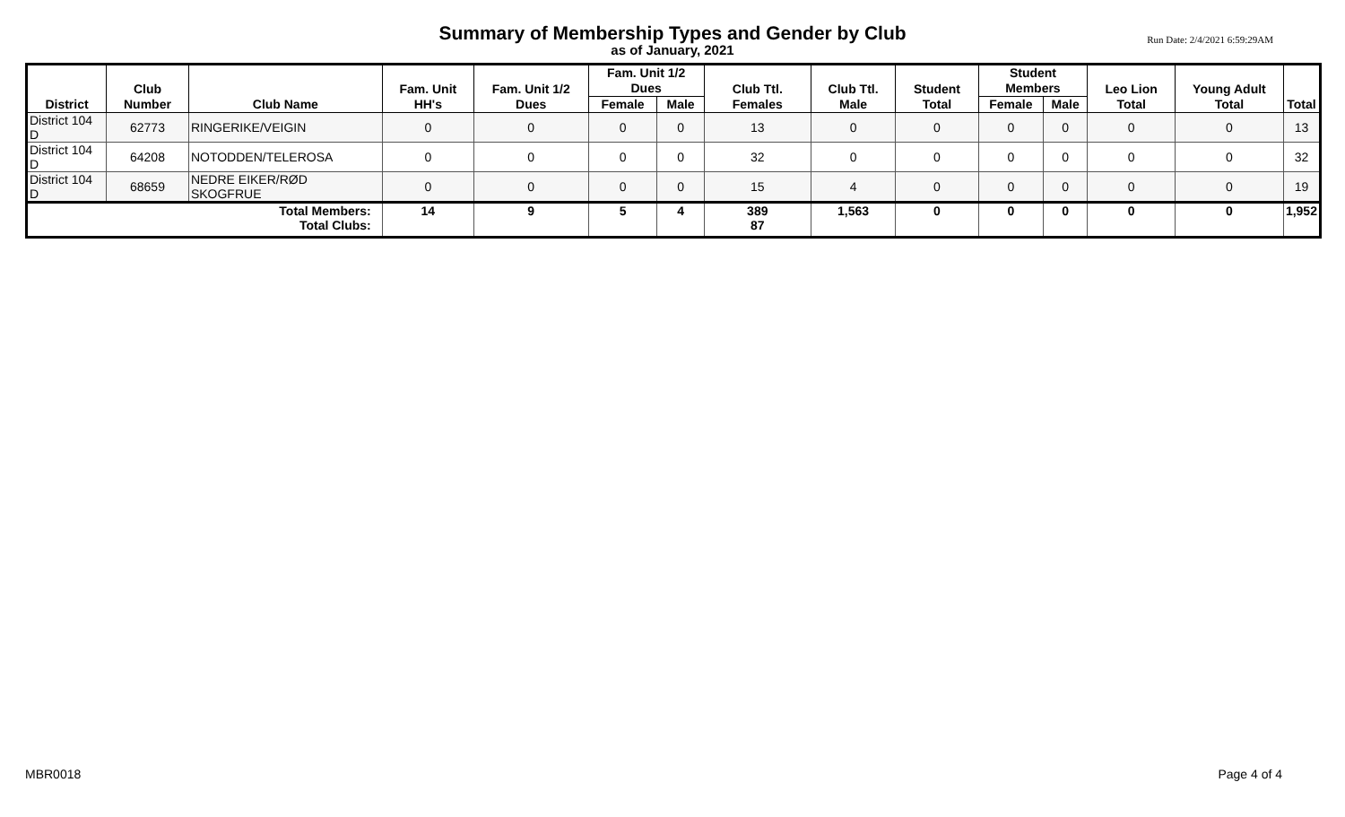Summary of Membership Types and Gender by Club
as of January, 2021
Run Date: 2/4/2021 6:59:29AM
| District | Club Number | Club Name | Fam. Unit HH's | Fam. Unit 1/2 Dues | Fam. Unit 1/2 Dues | | Club Ttl. Females | Club Ttl. Male | Student Total | Student Members | | Leo Lion Total | Young Adult Total | Total |
| --- | --- | --- | --- | --- | --- | --- | --- | --- | --- | --- | --- | --- | --- | --- |
| | | | | | Female | Male | | | | Female | Male | | | |
| District 104 D | 62773 | RINGERIKE/VEIGIN | 0 | 0 | 0 | 0 | 13 | 0 | 0 | 0 | 0 | 0 | 0 | 13 |
| District 104 D | 64208 | NOTODDEN/TELEROSA | 0 | 0 | 0 | 0 | 32 | 0 | 0 | 0 | 0 | 0 | 0 | 32 |
| District 104 D | 68659 | NEDRE EIKER/RØD SKOGFRUE | 0 | 0 | 0 | 0 | 15 | 4 | 0 | 0 | 0 | 0 | 0 | 19 |
| Total Members: Total Clubs: | | | 14 | 9 | 5 | 4 | 389 87 | 1,563 | 0 | 0 | 0 | 0 | 0 | 1,952 |
MBR0018 Page 4 of 4